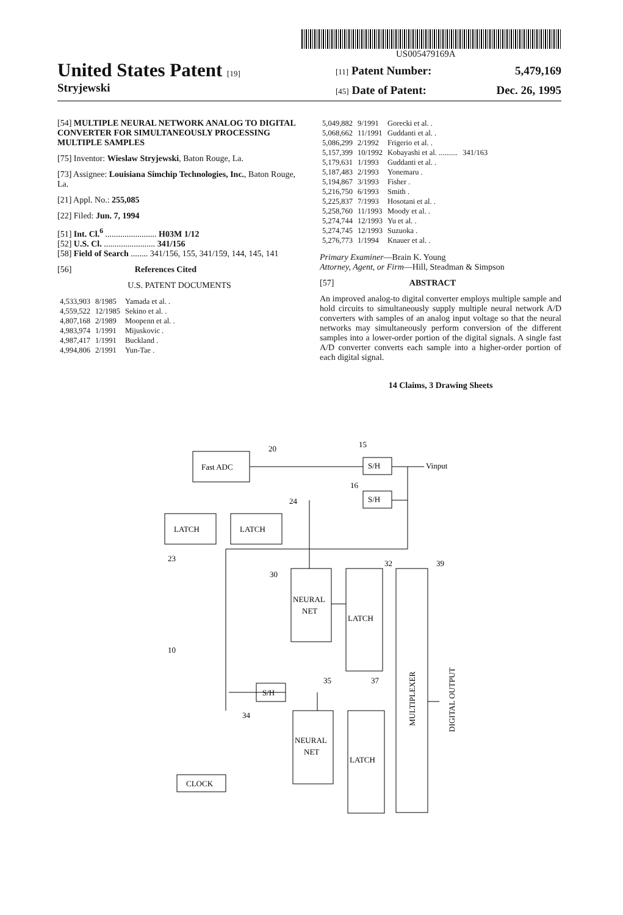US005479169A
United States Patent [19]
Stryjewski
[11] Patent Number: 5,479,169
[45] Date of Patent: Dec. 26, 1995
[54] MULTIPLE NEURAL NETWORK ANALOG TO DIGITAL CONVERTER FOR SIMULTANEOUSLY PROCESSING MULTIPLE SAMPLES
[75] Inventor: Wieslaw Stryjewski, Baton Rouge, La.
[73] Assignee: Louisiana Simchip Technologies, Inc., Baton Rouge, La.
[21] Appl. No.: 255,085
[22] Filed: Jun. 7, 1994
[51] Int. Cl.<sup>6</sup> ........................ H03M 1/12
[52] U.S. Cl. ........................ 341/156
[58] Field of Search ........ 341/156, 155, 341/159, 144, 145, 141
[56] References Cited
U.S. PATENT DOCUMENTS
| 4,533,903 | 8/1985 | Yamada et al. . |
| 4,559,522 | 12/1985 | Sekino et al. . |
| 4,807,168 | 2/1989 | Moopenn et al. . |
| 4,983,974 | 1/1991 | Mijuskovic . |
| 4,987,417 | 1/1991 | Buckland . |
| 4,994,806 | 2/1991 | Yun-Tae . |
| 5,049,882 | 9/1991 | Gorecki et al. . | |
| 5,068,662 | 11/1991 | Guddanti et al. . | |
| 5,086,299 | 2/1992 | Frigerio et al. . | |
| 5,157,399 | 10/1992 | Kobayashi et al. .......... | 341/163 |
| 5,179,631 | 1/1993 | Guddanti et al. . | |
| 5,187,483 | 2/1993 | Yonemaru . | |
| 5,194,867 | 3/1993 | Fisher . | |
| 5,216,750 | 6/1993 | Smith . | |
| 5,225,837 | 7/1993 | Hosotani et al. . | |
| 5,258,760 | 11/1993 | Moody et al. . | |
| 5,274,744 | 12/1993 | Yu et al. . | |
| 5,274,745 | 12/1993 | Suzuoka . | |
| 5,276,773 | 1/1994 | Knauer et al. . | |
Primary Examiner—Brain K. Young
Attorney, Agent, or Firm—Hill, Steadman & Simpson
[57] ABSTRACT
An improved analog-to digital converter employs multiple sample and hold circuits to simultaneously supply multiple neural network A/D converters with samples of an analog input voltage so that the neural networks may simultaneously perform conversion of the different samples into a lower-order portion of the digital signals. A single fast A/D converter converts each sample into a higher-order portion of each digital signal.
14 Claims, 3 Drawing Sheets
Fast ADC
20
S/H
15
Vinput
S/H
16
LATCH
LATCH
24
23
NEURAL
NET
30
LATCH
32
39
MULTIPLEXER
DIGITAL OUTPUT
10
S/H
35
37
34
NEURAL
NET
LATCH
CLOCK